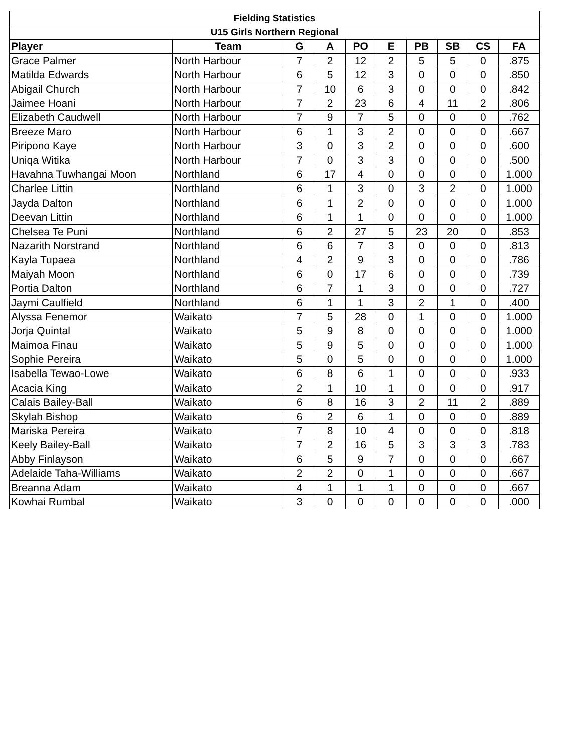| Fielding Statistics | | | | | | | | | |
| --- | --- | --- | --- | --- | --- | --- | --- | --- | --- |
| U15 Girls Northern Regional | | | | | | | | | |
| Player | Team | G | A | PO | E | PB | SB | CS | FA |
| Grace Palmer | North Harbour | 7 | 2 | 12 | 2 | 5 | 5 | 0 | .875 |
| Matilda Edwards | North Harbour | 6 | 5 | 12 | 3 | 0 | 0 | 0 | .850 |
| Abigail Church | North Harbour | 7 | 10 | 6 | 3 | 0 | 0 | 0 | .842 |
| Jaimee Hoani | North Harbour | 7 | 2 | 23 | 6 | 4 | 11 | 2 | .806 |
| Elizabeth Caudwell | North Harbour | 7 | 9 | 7 | 5 | 0 | 0 | 0 | .762 |
| Breeze Maro | North Harbour | 6 | 1 | 3 | 2 | 0 | 0 | 0 | .667 |
| Piripono Kaye | North Harbour | 3 | 0 | 3 | 2 | 0 | 0 | 0 | .600 |
| Uniqa Witika | North Harbour | 7 | 0 | 3 | 3 | 0 | 0 | 0 | .500 |
| Havahna Tuwhangai Moon | Northland | 6 | 17 | 4 | 0 | 0 | 0 | 0 | 1.000 |
| Charlee Littin | Northland | 6 | 1 | 3 | 0 | 3 | 2 | 0 | 1.000 |
| Jayda Dalton | Northland | 6 | 1 | 2 | 0 | 0 | 0 | 0 | 1.000 |
| Deevan Littin | Northland | 6 | 1 | 1 | 0 | 0 | 0 | 0 | 1.000 |
| Chelsea Te Puni | Northland | 6 | 2 | 27 | 5 | 23 | 20 | 0 | .853 |
| Nazarith Norstrand | Northland | 6 | 6 | 7 | 3 | 0 | 0 | 0 | .813 |
| Kayla Tupaea | Northland | 4 | 2 | 9 | 3 | 0 | 0 | 0 | .786 |
| Maiyah Moon | Northland | 6 | 0 | 17 | 6 | 0 | 0 | 0 | .739 |
| Portia Dalton | Northland | 6 | 7 | 1 | 3 | 0 | 0 | 0 | .727 |
| Jaymi Caulfield | Northland | 6 | 1 | 1 | 3 | 2 | 1 | 0 | .400 |
| Alyssa Fenemor | Waikato | 7 | 5 | 28 | 0 | 1 | 0 | 0 | 1.000 |
| Jorja Quintal | Waikato | 5 | 9 | 8 | 0 | 0 | 0 | 0 | 1.000 |
| Maimoa Finau | Waikato | 5 | 9 | 5 | 0 | 0 | 0 | 0 | 1.000 |
| Sophie Pereira | Waikato | 5 | 0 | 5 | 0 | 0 | 0 | 0 | 1.000 |
| Isabella Tewao-Lowe | Waikato | 6 | 8 | 6 | 1 | 0 | 0 | 0 | .933 |
| Acacia King | Waikato | 2 | 1 | 10 | 1 | 0 | 0 | 0 | .917 |
| Calais Bailey-Ball | Waikato | 6 | 8 | 16 | 3 | 2 | 11 | 2 | .889 |
| Skylah Bishop | Waikato | 6 | 2 | 6 | 1 | 0 | 0 | 0 | .889 |
| Mariska Pereira | Waikato | 7 | 8 | 10 | 4 | 0 | 0 | 0 | .818 |
| Keely Bailey-Ball | Waikato | 7 | 2 | 16 | 5 | 3 | 3 | 3 | .783 |
| Abby Finlayson | Waikato | 6 | 5 | 9 | 7 | 0 | 0 | 0 | .667 |
| Adelaide Taha-Williams | Waikato | 2 | 2 | 0 | 1 | 0 | 0 | 0 | .667 |
| Breanna Adam | Waikato | 4 | 1 | 1 | 1 | 0 | 0 | 0 | .667 |
| Kowhai Rumbal | Waikato | 3 | 0 | 0 | 0 | 0 | 0 | 0 | .000 |